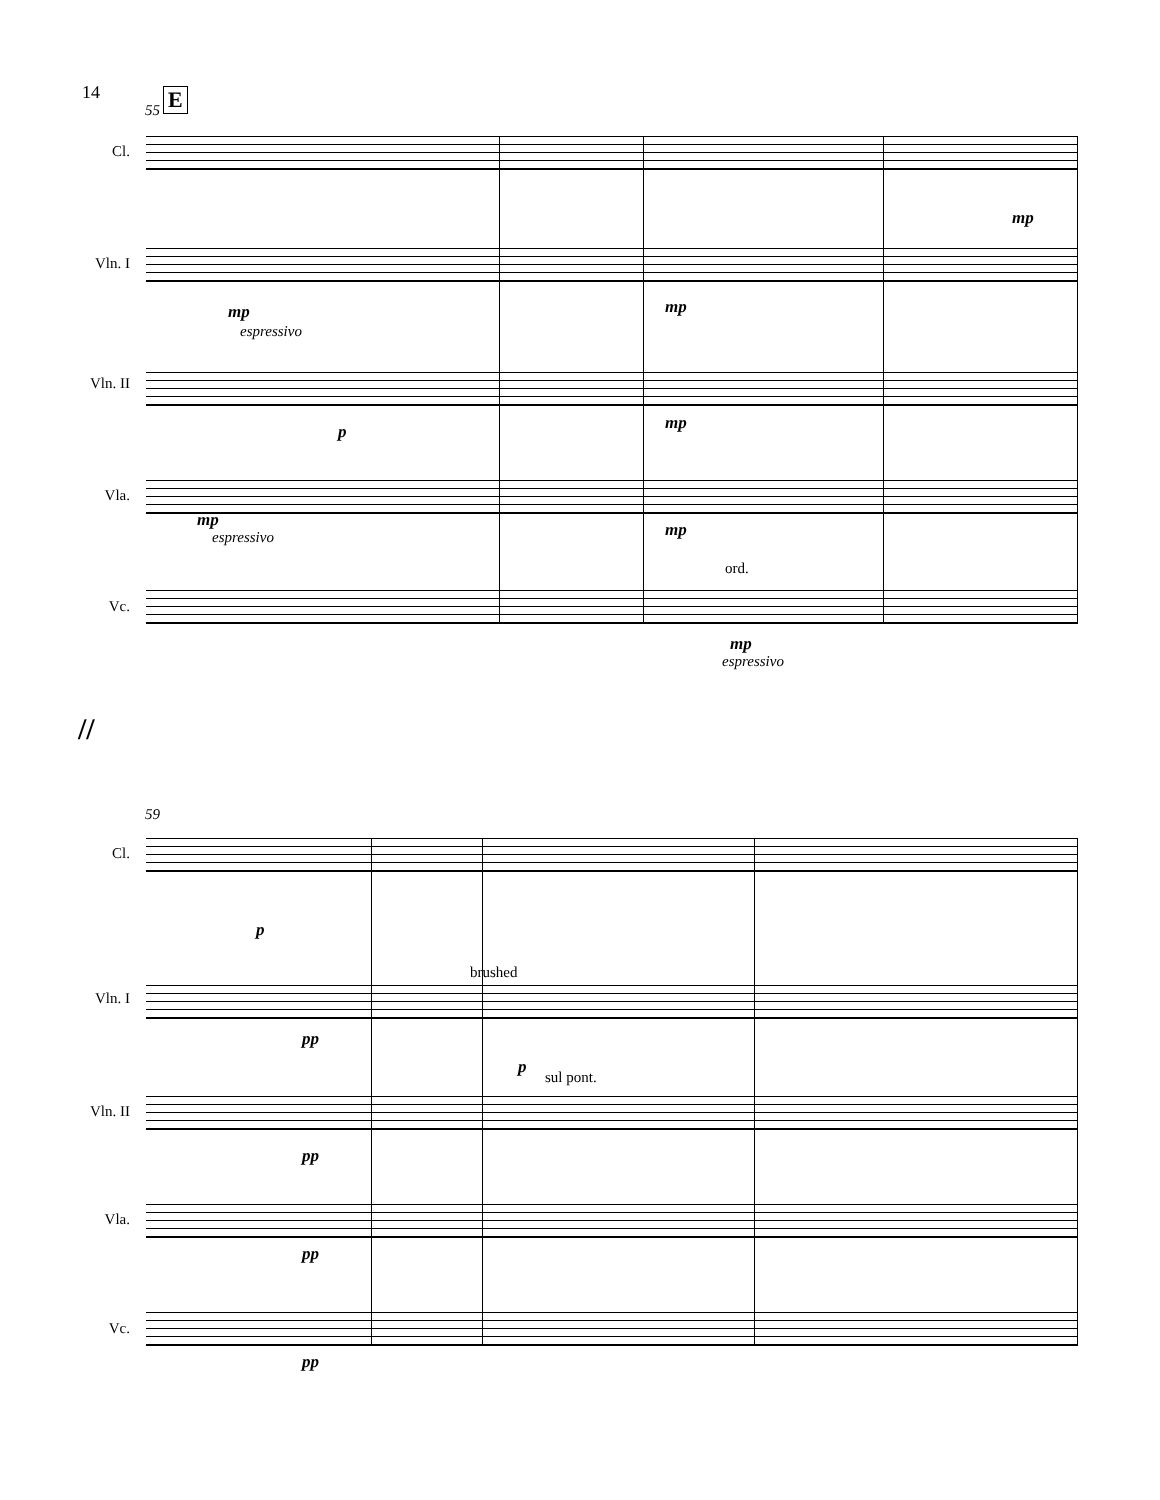14
E
55
Cl.
mp
Vln. I
mp
espressivo
mp
Vln. II
p mp
Vla.
mp
espressivo mp
ord.
Vc.
mp
espressivo
//
59
Cl.
p
brushed
Vln. I
pp
p
sul pont.
Vln. II
pp
Vla.
pp
Vc.
pp